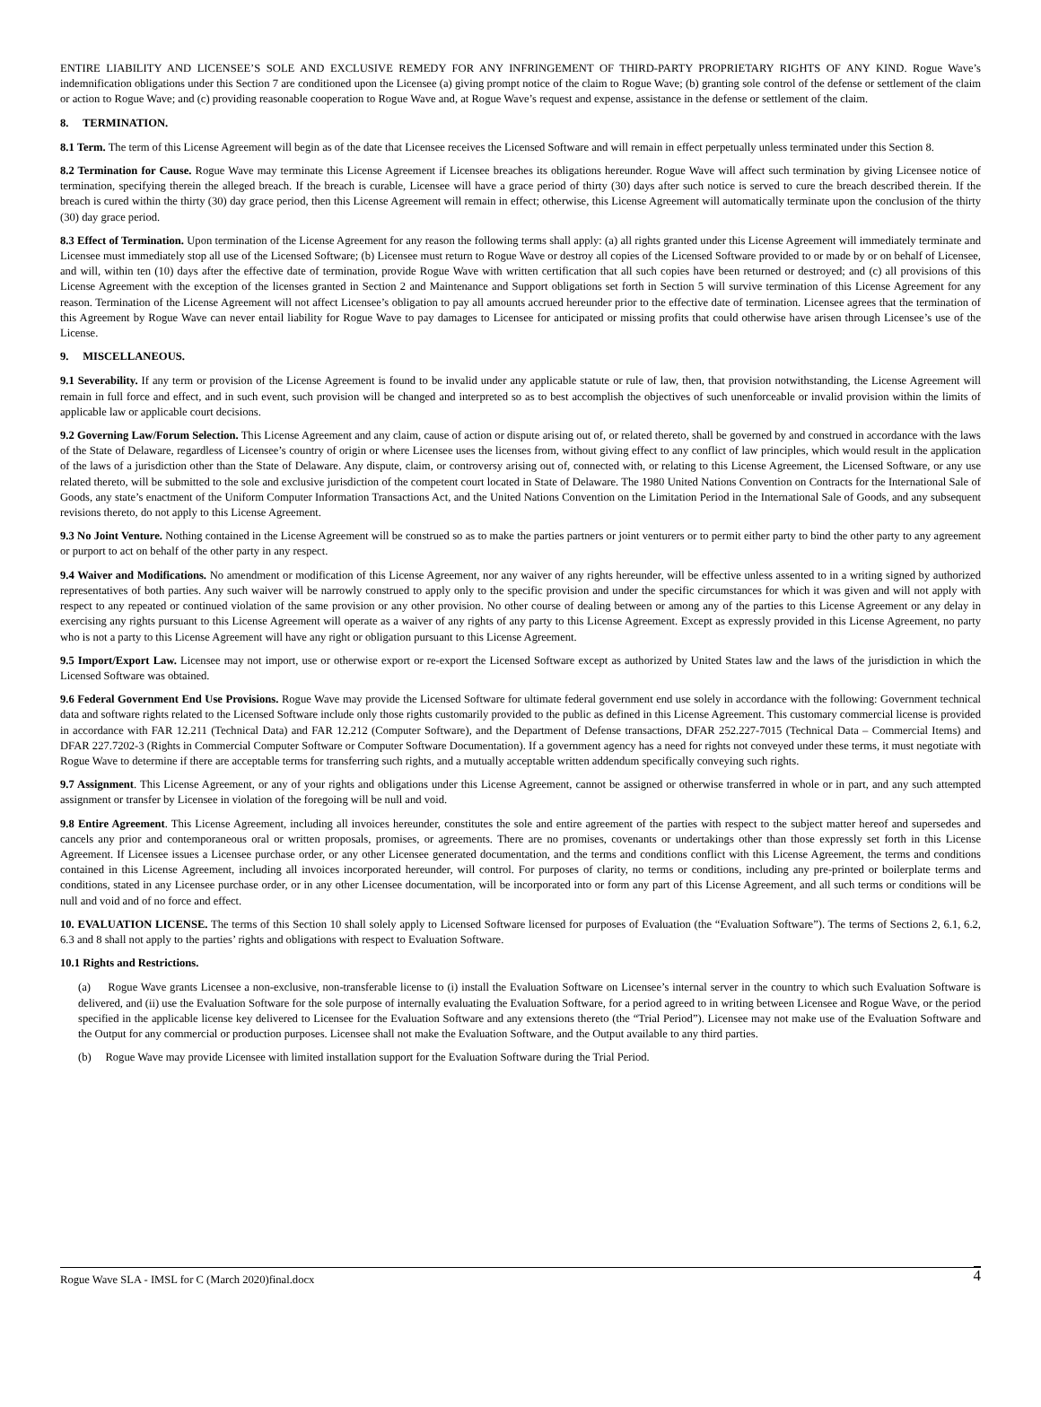ENTIRE LIABILITY AND LICENSEE’S SOLE AND EXCLUSIVE REMEDY FOR ANY INFRINGEMENT OF THIRD-PARTY PROPRIETARY RIGHTS OF ANY KIND. Rogue Wave’s indemnification obligations under this Section 7 are conditioned upon the Licensee (a) giving prompt notice of the claim to Rogue Wave; (b) granting sole control of the defense or settlement of the claim or action to Rogue Wave; and (c) providing reasonable cooperation to Rogue Wave and, at Rogue Wave’s request and expense, assistance in the defense or settlement of the claim.
8. TERMINATION.
8.1 Term. The term of this License Agreement will begin as of the date that Licensee receives the Licensed Software and will remain in effect perpetually unless terminated under this Section 8.
8.2 Termination for Cause. Rogue Wave may terminate this License Agreement if Licensee breaches its obligations hereunder. Rogue Wave will affect such termination by giving Licensee notice of termination, specifying therein the alleged breach. If the breach is curable, Licensee will have a grace period of thirty (30) days after such notice is served to cure the breach described therein. If the breach is cured within the thirty (30) day grace period, then this License Agreement will remain in effect; otherwise, this License Agreement will automatically terminate upon the conclusion of the thirty (30) day grace period.
8.3 Effect of Termination. Upon termination of the License Agreement for any reason the following terms shall apply: (a) all rights granted under this License Agreement will immediately terminate and Licensee must immediately stop all use of the Licensed Software; (b) Licensee must return to Rogue Wave or destroy all copies of the Licensed Software provided to or made by or on behalf of Licensee, and will, within ten (10) days after the effective date of termination, provide Rogue Wave with written certification that all such copies have been returned or destroyed; and (c) all provisions of this License Agreement with the exception of the licenses granted in Section 2 and Maintenance and Support obligations set forth in Section 5 will survive termination of this License Agreement for any reason. Termination of the License Agreement will not affect Licensee’s obligation to pay all amounts accrued hereunder prior to the effective date of termination. Licensee agrees that the termination of this Agreement by Rogue Wave can never entail liability for Rogue Wave to pay damages to Licensee for anticipated or missing profits that could otherwise have arisen through Licensee’s use of the License.
9. MISCELLANEOUS.
9.1 Severability. If any term or provision of the License Agreement is found to be invalid under any applicable statute or rule of law, then, that provision notwithstanding, the License Agreement will remain in full force and effect, and in such event, such provision will be changed and interpreted so as to best accomplish the objectives of such unenforceable or invalid provision within the limits of applicable law or applicable court decisions.
9.2 Governing Law/Forum Selection. This License Agreement and any claim, cause of action or dispute arising out of, or related thereto, shall be governed by and construed in accordance with the laws of the State of Delaware, regardless of Licensee’s country of origin or where Licensee uses the licenses from, without giving effect to any conflict of law principles, which would result in the application of the laws of a jurisdiction other than the State of Delaware. Any dispute, claim, or controversy arising out of, connected with, or relating to this License Agreement, the Licensed Software, or any use related thereto, will be submitted to the sole and exclusive jurisdiction of the competent court located in State of Delaware. The 1980 United Nations Convention on Contracts for the International Sale of Goods, any state’s enactment of the Uniform Computer Information Transactions Act, and the United Nations Convention on the Limitation Period in the International Sale of Goods, and any subsequent revisions thereto, do not apply to this License Agreement.
9.3 No Joint Venture. Nothing contained in the License Agreement will be construed so as to make the parties partners or joint venturers or to permit either party to bind the other party to any agreement or purport to act on behalf of the other party in any respect.
9.4 Waiver and Modifications. No amendment or modification of this License Agreement, nor any waiver of any rights hereunder, will be effective unless assented to in a writing signed by authorized representatives of both parties. Any such waiver will be narrowly construed to apply only to the specific provision and under the specific circumstances for which it was given and will not apply with respect to any repeated or continued violation of the same provision or any other provision. No other course of dealing between or among any of the parties to this License Agreement or any delay in exercising any rights pursuant to this License Agreement will operate as a waiver of any rights of any party to this License Agreement. Except as expressly provided in this License Agreement, no party who is not a party to this License Agreement will have any right or obligation pursuant to this License Agreement.
9.5 Import/Export Law. Licensee may not import, use or otherwise export or re-export the Licensed Software except as authorized by United States law and the laws of the jurisdiction in which the Licensed Software was obtained.
9.6 Federal Government End Use Provisions. Rogue Wave may provide the Licensed Software for ultimate federal government end use solely in accordance with the following: Government technical data and software rights related to the Licensed Software include only those rights customarily provided to the public as defined in this License Agreement. This customary commercial license is provided in accordance with FAR 12.211 (Technical Data) and FAR 12.212 (Computer Software), and the Department of Defense transactions, DFAR 252.227-7015 (Technical Data – Commercial Items) and DFAR 227.7202-3 (Rights in Commercial Computer Software or Computer Software Documentation). If a government agency has a need for rights not conveyed under these terms, it must negotiate with Rogue Wave to determine if there are acceptable terms for transferring such rights, and a mutually acceptable written addendum specifically conveying such rights.
9.7 Assignment. This License Agreement, or any of your rights and obligations under this License Agreement, cannot be assigned or otherwise transferred in whole or in part, and any such attempted assignment or transfer by Licensee in violation of the foregoing will be null and void.
9.8 Entire Agreement. This License Agreement, including all invoices hereunder, constitutes the sole and entire agreement of the parties with respect to the subject matter hereof and supersedes and cancels any prior and contemporaneous oral or written proposals, promises, or agreements. There are no promises, covenants or undertakings other than those expressly set forth in this License Agreement. If Licensee issues a Licensee purchase order, or any other Licensee generated documentation, and the terms and conditions conflict with this License Agreement, the terms and conditions contained in this License Agreement, including all invoices incorporated hereunder, will control. For purposes of clarity, no terms or conditions, including any pre-printed or boilerplate terms and conditions, stated in any Licensee purchase order, or in any other Licensee documentation, will be incorporated into or form any part of this License Agreement, and all such terms or conditions will be null and void and of no force and effect.
10. EVALUATION LICENSE. The terms of this Section 10 shall solely apply to Licensed Software licensed for purposes of Evaluation (the “Evaluation Software”). The terms of Sections 2, 6.1, 6.2, 6.3 and 8 shall not apply to the parties’ rights and obligations with respect to Evaluation Software.
10.1 Rights and Restrictions.
(a) Rogue Wave grants Licensee a non-exclusive, non-transferable license to (i) install the Evaluation Software on Licensee’s internal server in the country to which such Evaluation Software is delivered, and (ii) use the Evaluation Software for the sole purpose of internally evaluating the Evaluation Software, for a period agreed to in writing between Licensee and Rogue Wave, or the period specified in the applicable license key delivered to Licensee for the Evaluation Software and any extensions thereto (the “Trial Period”). Licensee may not make use of the Evaluation Software and the Output for any commercial or production purposes. Licensee shall not make the Evaluation Software, and the Output available to any third parties.
(b) Rogue Wave may provide Licensee with limited installation support for the Evaluation Software during the Trial Period.
Rogue Wave SLA - IMSL for C (March 2020)final.docx 4